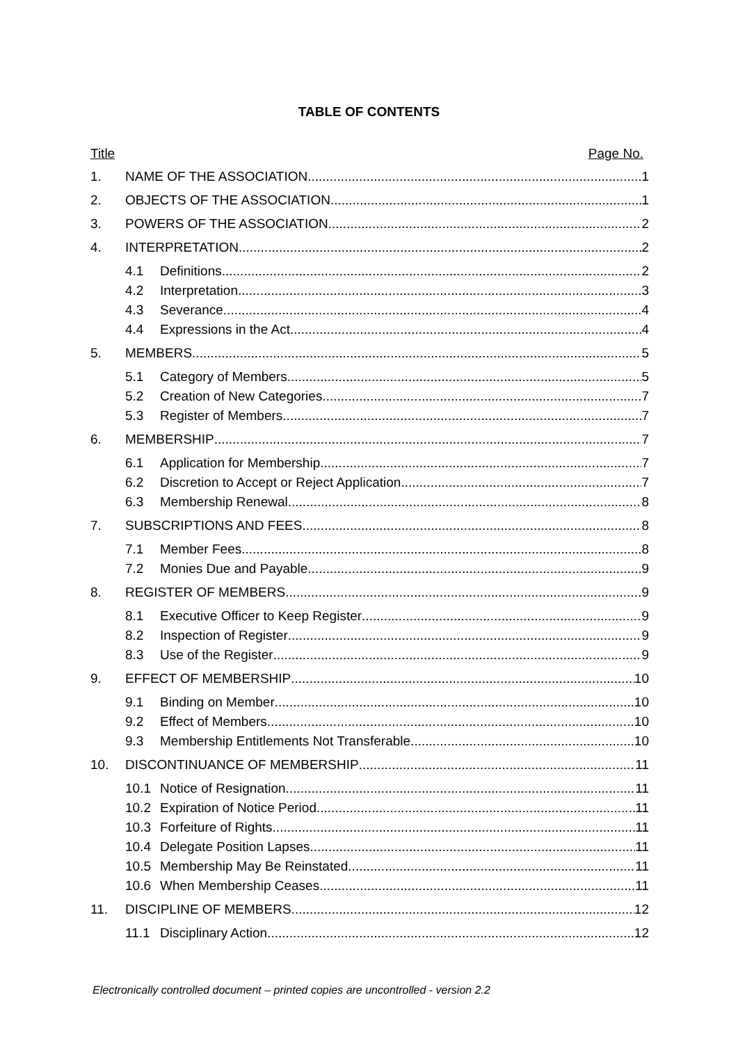TABLE OF CONTENTS
Title Page No.
1. NAME OF THE ASSOCIATION 1
2. OBJECTS OF THE ASSOCIATION 1
3. POWERS OF THE ASSOCIATION 2
4. INTERPRETATION 2
4.1 Definitions 2
4.2 Interpretation 3
4.3 Severance 4
4.4 Expressions in the Act 4
5. MEMBERS 5
5.1 Category of Members 5
5.2 Creation of New Categories 7
5.3 Register of Members 7
6. MEMBERSHIP 7
6.1 Application for Membership 7
6.2 Discretion to Accept or Reject Application 7
6.3 Membership Renewal 8
7. SUBSCRIPTIONS AND FEES 8
7.1 Member Fees 8
7.2 Monies Due and Payable 9
8. REGISTER OF MEMBERS 9
8.1 Executive Officer to Keep Register 9
8.2 Inspection of Register 9
8.3 Use of the Register 9
9. EFFECT OF MEMBERSHIP 10
9.1 Binding on Member 10
9.2 Effect of Members 10
9.3 Membership Entitlements Not Transferable 10
10. DISCONTINUANCE OF MEMBERSHIP 11
10.1 Notice of Resignation 11
10.2 Expiration of Notice Period 11
10.3 Forfeiture of Rights 11
10.4 Delegate Position Lapses 11
10.5 Membership May Be Reinstated 11
10.6 When Membership Ceases 11
11. DISCIPLINE OF MEMBERS 12
11.1 Disciplinary Action 12
Electronically controlled document – printed copies are uncontrolled - version 2.2